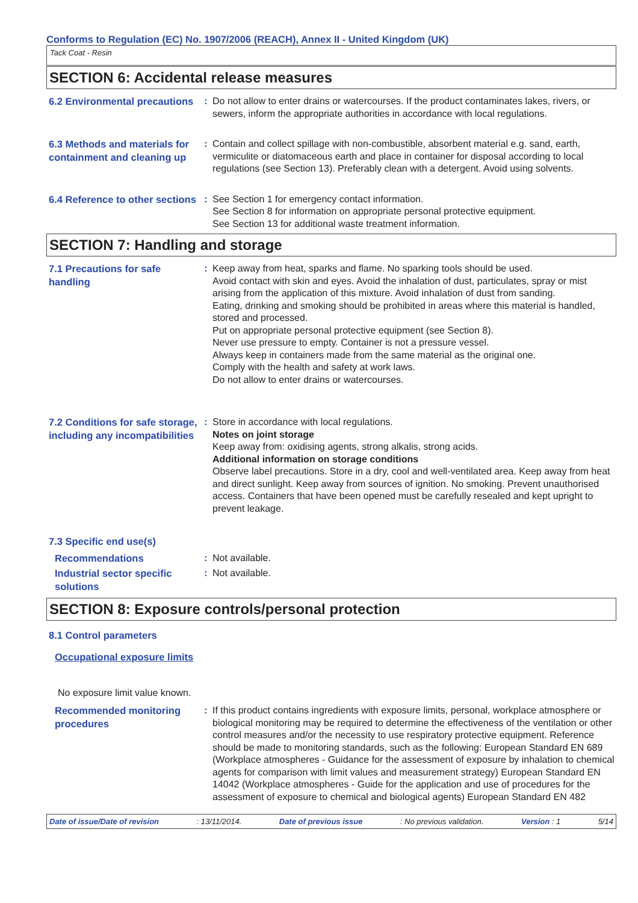Conforms to Regulation (EC) No. 1907/2006 (REACH), Annex II - United Kingdom (UK)
Tack Coat - Resin
SECTION 6: Accidental release measures
6.2 Environmental precautions
: Do not allow to enter drains or watercourses. If the product contaminates lakes, rivers, or sewers, inform the appropriate authorities in accordance with local regulations.
6.3 Methods and materials for containment and cleaning up
: Contain and collect spillage with non-combustible, absorbent material e.g. sand, earth, vermiculite or diatomaceous earth and place in container for disposal according to local regulations (see Section 13). Preferably clean with a detergent. Avoid using solvents.
6.4 Reference to other sections
: See Section 1 for emergency contact information.
See Section 8 for information on appropriate personal protective equipment.
See Section 13 for additional waste treatment information.
SECTION 7: Handling and storage
7.1 Precautions for safe handling
: Keep away from heat, sparks and flame. No sparking tools should be used.
Avoid contact with skin and eyes. Avoid the inhalation of dust, particulates, spray or mist arising from the application of this mixture. Avoid inhalation of dust from sanding.
Eating, drinking and smoking should be prohibited in areas where this material is handled, stored and processed.
Put on appropriate personal protective equipment (see Section 8).
Never use pressure to empty. Container is not a pressure vessel.
Always keep in containers made from the same material as the original one.
Comply with the health and safety at work laws.
Do not allow to enter drains or watercourses.
7.2 Conditions for safe storage, including any incompatibilities
: Store in accordance with local regulations.
Notes on joint storage
Keep away from: oxidising agents, strong alkalis, strong acids.
Additional information on storage conditions
Observe label precautions. Store in a dry, cool and well-ventilated area. Keep away from heat and direct sunlight. Keep away from sources of ignition. No smoking. Prevent unauthorised access. Containers that have been opened must be carefully resealed and kept upright to prevent leakage.
7.3 Specific end use(s)
Recommendations
: Not available.
Industrial sector specific solutions
: Not available.
SECTION 8: Exposure controls/personal protection
8.1 Control parameters
Occupational exposure limits
No exposure limit value known.
Recommended monitoring procedures
: If this product contains ingredients with exposure limits, personal, workplace atmosphere or biological monitoring may be required to determine the effectiveness of the ventilation or other control measures and/or the necessity to use respiratory protective equipment. Reference should be made to monitoring standards, such as the following: European Standard EN 689 (Workplace atmospheres - Guidance for the assessment of exposure by inhalation to chemical agents for comparison with limit values and measurement strategy) European Standard EN 14042 (Workplace atmospheres - Guide for the application and use of procedures for the assessment of exposure to chemical and biological agents) European Standard EN 482
Date of issue/Date of revision: 13/11/2014. Date of previous issue: No previous validation. Version : 1 5/14